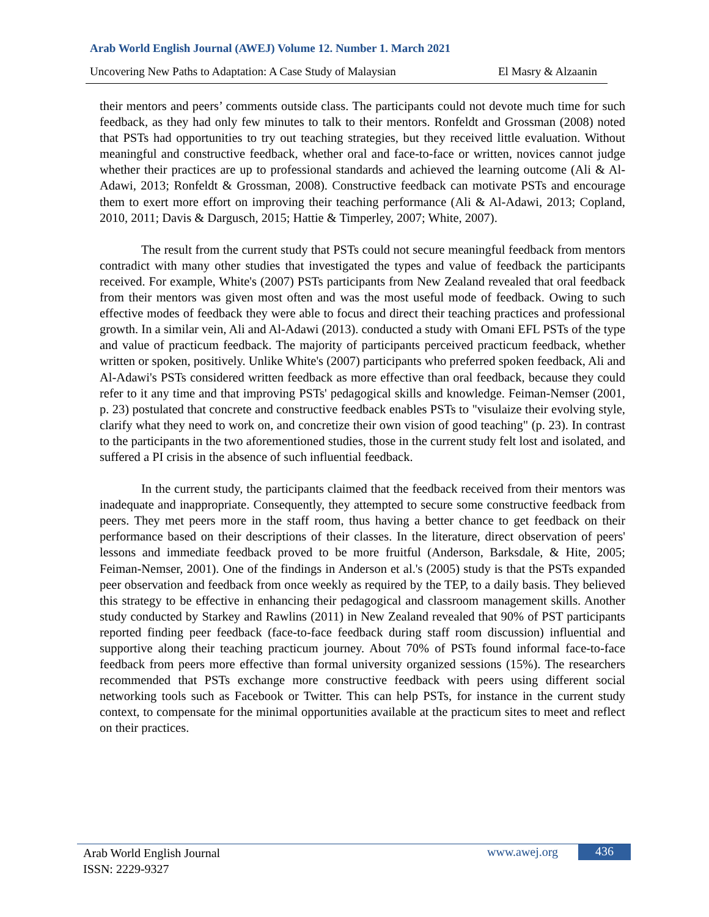Arab World English Journal (AWEJ) Volume 12. Number 1. March 2021
Uncovering New Paths to Adaptation: A Case Study of Malaysian El Masry & Alzaanin
their mentors and peers’ comments outside class. The participants could not devote much time for such feedback, as they had only few minutes to talk to their mentors. Ronfeldt and Grossman (2008) noted that PSTs had opportunities to try out teaching strategies, but they received little evaluation. Without meaningful and constructive feedback, whether oral and face-to-face or written, novices cannot judge whether their practices are up to professional standards and achieved the learning outcome (Ali & Al-Adawi, 2013; Ronfeldt & Grossman, 2008). Constructive feedback can motivate PSTs and encourage them to exert more effort on improving their teaching performance (Ali & Al-Adawi, 2013; Copland, 2010, 2011; Davis & Dargusch, 2015; Hattie & Timperley, 2007; White, 2007).
The result from the current study that PSTs could not secure meaningful feedback from mentors contradict with many other studies that investigated the types and value of feedback the participants received. For example, White's (2007) PSTs participants from New Zealand revealed that oral feedback from their mentors was given most often and was the most useful mode of feedback. Owing to such effective modes of feedback they were able to focus and direct their teaching practices and professional growth. In a similar vein, Ali and Al-Adawi (2013). conducted a study with Omani EFL PSTs of the type and value of practicum feedback. The majority of participants perceived practicum feedback, whether written or spoken, positively. Unlike White's (2007) participants who preferred spoken feedback, Ali and Al-Adawi's PSTs considered written feedback as more effective than oral feedback, because they could refer to it any time and that improving PSTs' pedagogical skills and knowledge. Feiman-Nemser (2001, p. 23) postulated that concrete and constructive feedback enables PSTs to "visulaize their evolving style, clarify what they need to work on, and concretize their own vision of good teaching" (p. 23). In contrast to the participants in the two aforementioned studies, those in the current study felt lost and isolated, and suffered a PI crisis in the absence of such influential feedback.
In the current study, the participants claimed that the feedback received from their mentors was inadequate and inappropriate. Consequently, they attempted to secure some constructive feedback from peers. They met peers more in the staff room, thus having a better chance to get feedback on their performance based on their descriptions of their classes. In the literature, direct observation of peers' lessons and immediate feedback proved to be more fruitful (Anderson, Barksdale, & Hite, 2005; Feiman-Nemser, 2001). One of the findings in Anderson et al.'s (2005) study is that the PSTs expanded peer observation and feedback from once weekly as required by the TEP, to a daily basis. They believed this strategy to be effective in enhancing their pedagogical and classroom management skills. Another study conducted by Starkey and Rawlins (2011) in New Zealand revealed that 90% of PST participants reported finding peer feedback (face-to-face feedback during staff room discussion) influential and supportive along their teaching practicum journey. About 70% of PSTs found informal face-to-face feedback from peers more effective than formal university organized sessions (15%). The researchers recommended that PSTs exchange more constructive feedback with peers using different social networking tools such as Facebook or Twitter. This can help PSTs, for instance in the current study context, to compensate for the minimal opportunities available at the practicum sites to meet and reflect on their practices.
Arab World English Journal
ISSN: 2229-9327
www.awej.org 436